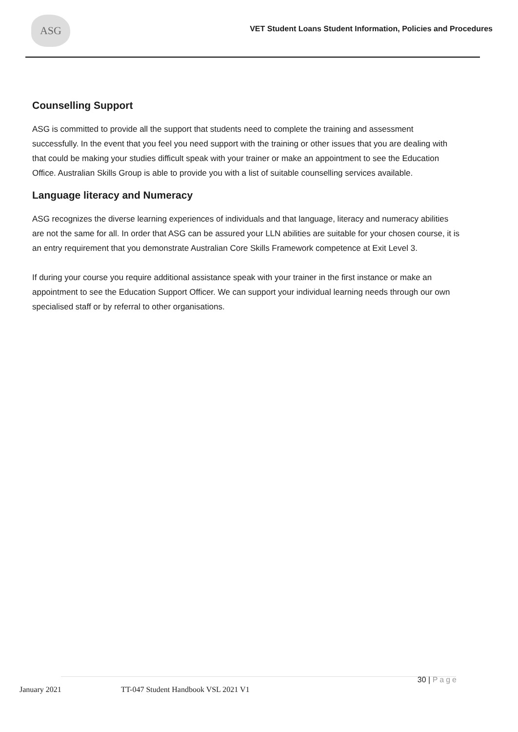ASG
VET Student Loans Student Information, Policies and Procedures
Counselling Support
ASG is committed to provide all the support that students need to complete the training and assessment successfully. In the event that you feel you need support with the training or other issues that you are dealing with that could be making your studies difficult speak with your trainer or make an appointment to see the Education Office. Australian Skills Group is able to provide you with a list of suitable counselling services available.
Language literacy and Numeracy
ASG recognizes the diverse learning experiences of individuals and that language, literacy and numeracy abilities are not the same for all. In order that ASG can be assured your LLN abilities are suitable for your chosen course, it is an entry requirement that you demonstrate Australian Core Skills Framework competence at Exit Level 3.
If during your course you require additional assistance speak with your trainer in the first instance or make an appointment to see the Education Support Officer. We can support your individual learning needs through our own specialised staff or by referral to other organisations.
January 2021 TT-047 Student Handbook VSL 2021 V1
30 | Page